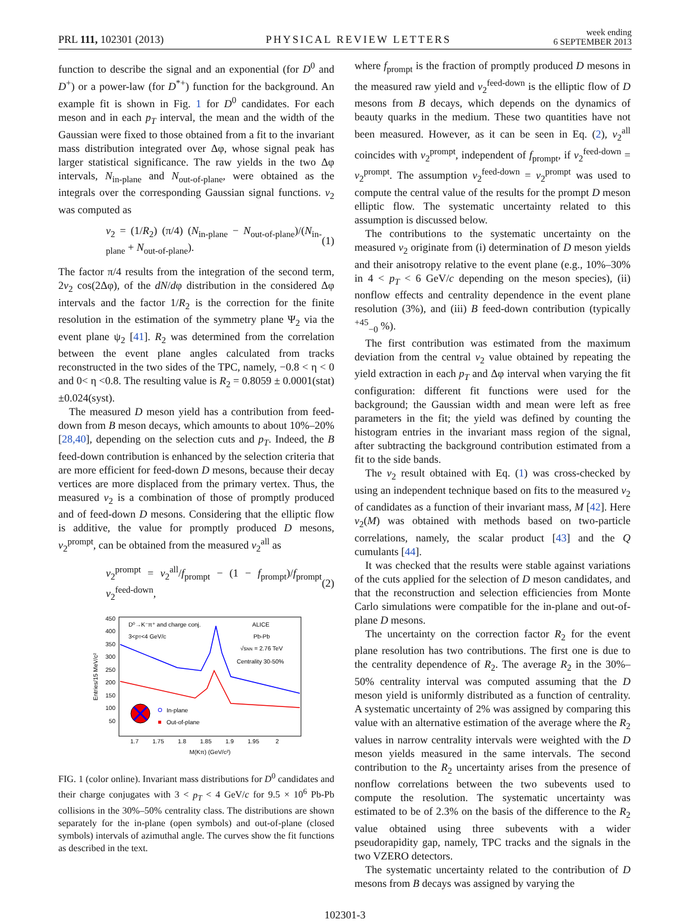PRL 111, 102301 (2013) PHYSICAL REVIEW LETTERS week ending
6 SEPTEMBER 2013
function to describe the signal and an exponential (for D<sup>0</sup> and D<sup>+</sup>) or a power-law (for D<sup>*+</sup>) function for the background. An example fit is shown in Fig. 1 for D<sup>0</sup> candidates. For each meson and in each p<sub>T</sub> interval, the mean and the width of the Gaussian were fixed to those obtained from a fit to the invariant mass distribution integrated over Δφ, whose signal peak has larger statistical significance. The raw yields in the two Δφ intervals, N<sub>in-plane</sub> and N<sub>out-of-plane</sub>, were obtained as the integrals over the corresponding Gaussian signal functions. v<sub>2</sub> was computed as
v<sub>2</sub> = (1/R<sub>2</sub>) (π/4) (N<sub>in-plane</sub> − N<sub>out-of-plane</sub>)/(N<sub>in-plane</sub> + N<sub>out-of-plane</sub>). (1)
The factor π/4 results from the integration of the second term, 2v<sub>2</sub> cos(2Δφ), of the dN/dφ distribution in the considered Δφ intervals and the factor 1/R<sub>2</sub> is the correction for the finite resolution in the estimation of the symmetry plane Ψ<sub>2</sub> via the event plane ψ<sub>2</sub> [41]. R<sub>2</sub> was determined from the correlation between the event plane angles calculated from tracks reconstructed in the two sides of the TPC, namely, −0.8 < η < 0 and 0< η <0.8. The resulting value is R<sub>2</sub> = 0.8059 ± 0.0001(stat) ±0.024(syst).
The measured D meson yield has a contribution from feed-down from B meson decays, which amounts to about 10%–20% [28,40], depending on the selection cuts and p<sub>T</sub>. Indeed, the B feed-down contribution is enhanced by the selection criteria that are more efficient for feed-down D mesons, because their decay vertices are more displaced from the primary vertex. Thus, the measured v<sub>2</sub> is a combination of those of promptly produced and of feed-down D mesons. Considering that the elliptic flow is additive, the value for promptly produced D mesons, v<sub>2</sub><sup>prompt</sup>, can be obtained from the measured v<sub>2</sub><sup>all</sup> as
v<sub>2</sub><sup>prompt</sup> = v<sub>2</sub><sup>all</sup>/f<sub>prompt</sub> − (1 − f<sub>prompt</sub>)/f<sub>prompt</sub> v<sub>2</sub><sup>feed-down</sup>, (2)
450
400
350
300
250
200
150
100
50
1.7
1.75
1.8
1.85
1.9
1.95
2
M(Kπ) (GeV/c²)
Entries/15 MeV/c²
D⁰→K⁻π⁺ and charge conj.
3<pT<4 GeV/c
ALICE
Pb-Pb
√sNN = 2.76 TeV
Centrality 30-50%
In-plane
Out-of-plane
FIG. 1 (color online). Invariant mass distributions for D<sup>0</sup> candidates and their charge conjugates with 3 < p<sub>T</sub> < 4 GeV/c for 9.5 × 10<sup>6</sup> Pb-Pb collisions in the 30%–50% centrality class. The distributions are shown separately for the in-plane (open symbols) and out-of-plane (closed symbols) intervals of azimuthal angle. The curves show the fit functions as described in the text.
where f<sub>prompt</sub> is the fraction of promptly produced D mesons in the measured raw yield and v<sub>2</sub><sup>feed-down</sup> is the elliptic flow of D mesons from B decays, which depends on the dynamics of beauty quarks in the medium. These two quantities have not been measured. However, as it can be seen in Eq. (2), v<sub>2</sub><sup>all</sup> coincides with v<sub>2</sub><sup>prompt</sup>, independent of f<sub>prompt</sub>, if v<sub>2</sub><sup>feed-down</sup> = v<sub>2</sub><sup>prompt</sup>. The assumption v<sub>2</sub><sup>feed-down</sup> = v<sub>2</sub><sup>prompt</sup> was used to compute the central value of the results for the prompt D meson elliptic flow. The systematic uncertainty related to this assumption is discussed below.
The contributions to the systematic uncertainty on the measured v<sub>2</sub> originate from (i) determination of D meson yields and their anisotropy relative to the event plane (e.g., 10%–30% in 4 < p<sub>T</sub> < 6 GeV/c depending on the meson species), (ii) nonflow effects and centrality dependence in the event plane resolution (3%), and (iii) B feed-down contribution (typically <sup>+45</sup><sub>−0</sub> %).
The first contribution was estimated from the maximum deviation from the central v<sub>2</sub> value obtained by repeating the yield extraction in each p<sub>T</sub> and Δφ interval when varying the fit configuration: different fit functions were used for the background; the Gaussian width and mean were left as free parameters in the fit; the yield was defined by counting the histogram entries in the invariant mass region of the signal, after subtracting the background contribution estimated from a fit to the side bands.
The v<sub>2</sub> result obtained with Eq. (1) was cross-checked by using an independent technique based on fits to the measured v<sub>2</sub> of candidates as a function of their invariant mass, M [42]. Here v<sub>2</sub>(M) was obtained with methods based on two-particle correlations, namely, the scalar product [43] and the Q cumulants [44].
It was checked that the results were stable against variations of the cuts applied for the selection of D meson candidates, and that the reconstruction and selection efficiencies from Monte Carlo simulations were compatible for the in-plane and out-of-plane D mesons.
The uncertainty on the correction factor R<sub>2</sub> for the event plane resolution has two contributions. The first one is due to the centrality dependence of R<sub>2</sub>. The average R<sub>2</sub> in the 30%–50% centrality interval was computed assuming that the D meson yield is uniformly distributed as a function of centrality. A systematic uncertainty of 2% was assigned by comparing this value with an alternative estimation of the average where the R<sub>2</sub> values in narrow centrality intervals were weighted with the D meson yields measured in the same intervals. The second contribution to the R<sub>2</sub> uncertainty arises from the presence of nonflow correlations between the two subevents used to compute the resolution. The systematic uncertainty was estimated to be of 2.3% on the basis of the difference to the R<sub>2</sub> value obtained using three subevents with a wider pseudorapidity gap, namely, TPC tracks and the signals in the two VZERO detectors.
The systematic uncertainty related to the contribution of D mesons from B decays was assigned by varying the
102301-3